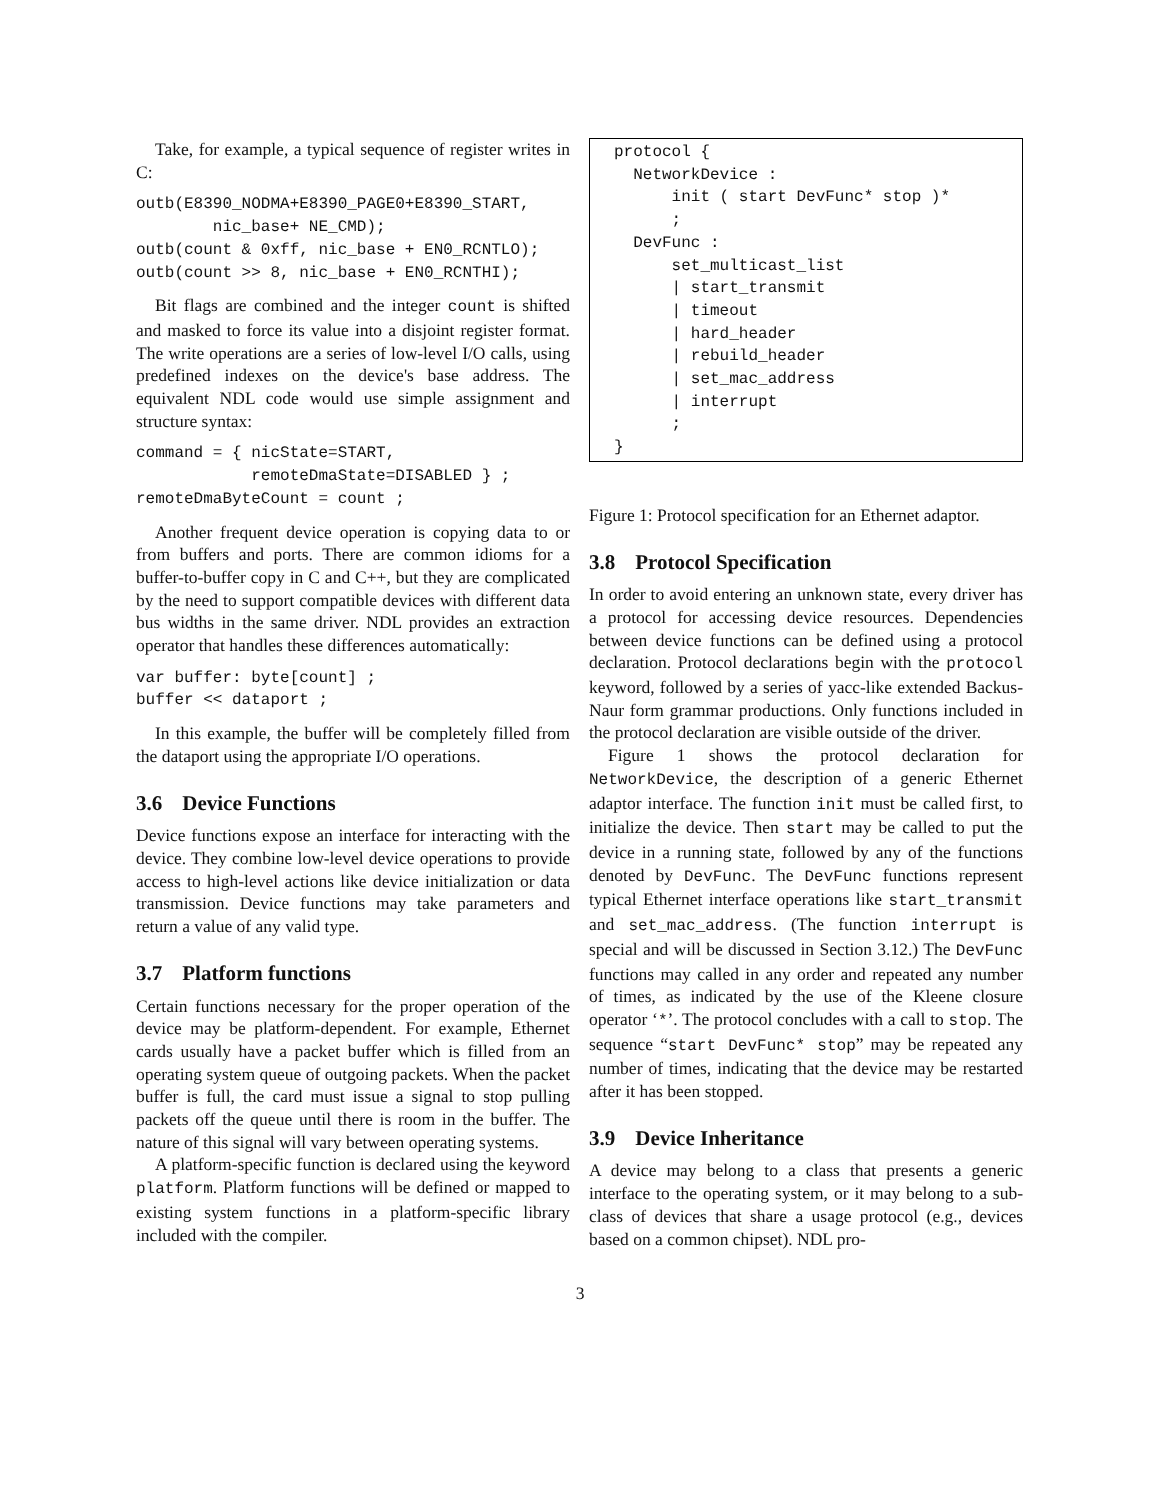Take, for example, a typical sequence of register writes in C:
outb(E8390_NODMA+E8390_PAGE0+E8390_START,
        nic_base+ NE_CMD);
outb(count & 0xff, nic_base + EN0_RCNTLO);
outb(count >> 8, nic_base + EN0_RCNTHI);
Bit flags are combined and the integer count is shifted and masked to force its value into a disjoint register format. The write operations are a series of low-level I/O calls, using predefined indexes on the device's base address. The equivalent NDL code would use simple assignment and structure syntax:
command = { nicState=START,
            remoteDmaState=DISABLED } ;
remoteDmaByteCount = count ;
Another frequent device operation is copying data to or from buffers and ports. There are common idioms for a buffer-to-buffer copy in C and C++, but they are complicated by the need to support compatible devices with different data bus widths in the same driver. NDL provides an extraction operator that handles these differences automatically:
var buffer: byte[count] ;
buffer << dataport ;
In this example, the buffer will be completely filled from the dataport using the appropriate I/O operations.
3.6 Device Functions
Device functions expose an interface for interacting with the device. They combine low-level device operations to provide access to high-level actions like device initialization or data transmission. Device functions may take parameters and return a value of any valid type.
3.7 Platform functions
Certain functions necessary for the proper operation of the device may be platform-dependent. For example, Ethernet cards usually have a packet buffer which is filled from an operating system queue of outgoing packets. When the packet buffer is full, the card must issue a signal to stop pulling packets off the queue until there is room in the buffer. The nature of this signal will vary between operating systems.
A platform-specific function is declared using the keyword platform. Platform functions will be defined or mapped to existing system functions in a platform-specific library included with the compiler.
protocol {
  NetworkDevice :
      init ( start DevFunc* stop )*
      ;
  DevFunc :
      set_multicast_list
      | start_transmit
      | timeout
      | hard_header
      | rebuild_header
      | set_mac_address
      | interrupt
      ;
}
Figure 1: Protocol specification for an Ethernet adaptor.
3.8 Protocol Specification
In order to avoid entering an unknown state, every driver has a protocol for accessing device resources. Dependencies between device functions can be defined using a protocol declaration. Protocol declarations begin with the protocol keyword, followed by a series of yacc-like extended Backus-Naur form grammar productions. Only functions included in the protocol declaration are visible outside of the driver.
Figure 1 shows the protocol declaration for NetworkDevice, the description of a generic Ethernet adaptor interface. The function init must be called first, to initialize the device. Then start may be called to put the device in a running state, followed by any of the functions denoted by DevFunc. The DevFunc functions represent typical Ethernet interface operations like start_transmit and set_mac_address. (The function interrupt is special and will be discussed in Section 3.12.) The DevFunc functions may called in any order and repeated any number of times, as indicated by the use of the Kleene closure operator ‘*’. The protocol concludes with a call to stop. The sequence “start DevFunc* stop” may be repeated any number of times, indicating that the device may be restarted after it has been stopped.
3.9 Device Inheritance
A device may belong to a class that presents a generic interface to the operating system, or it may belong to a sub-class of devices that share a usage protocol (e.g., devices based on a common chipset). NDL pro-
3